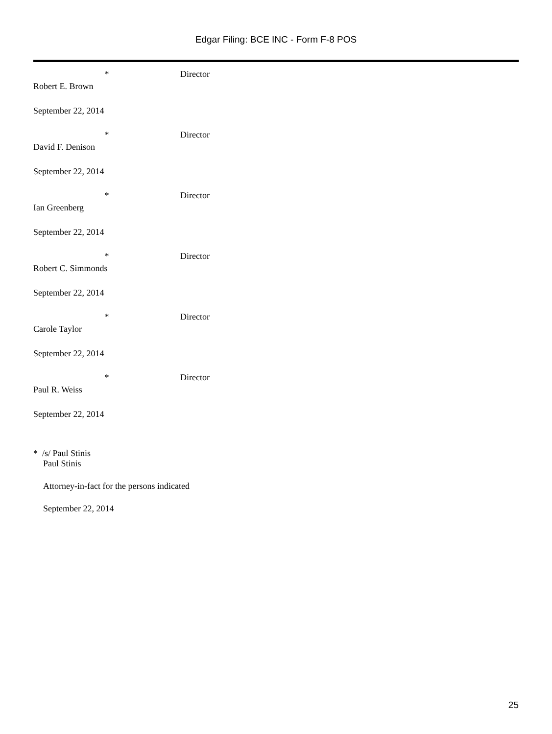Edgar Filing: BCE INC - Form F-8 POS
* Director
Robert E. Brown
September 22, 2014
* Director
David F. Denison
September 22, 2014
* Director
Ian Greenberg
September 22, 2014
* Director
Robert C. Simmonds
September 22, 2014
* Director
Carole Taylor
September 22, 2014
* Director
Paul R. Weiss
September 22, 2014
* /s/ Paul Stinis
Paul Stinis
Attorney-in-fact for the persons indicated
September 22, 2014
25